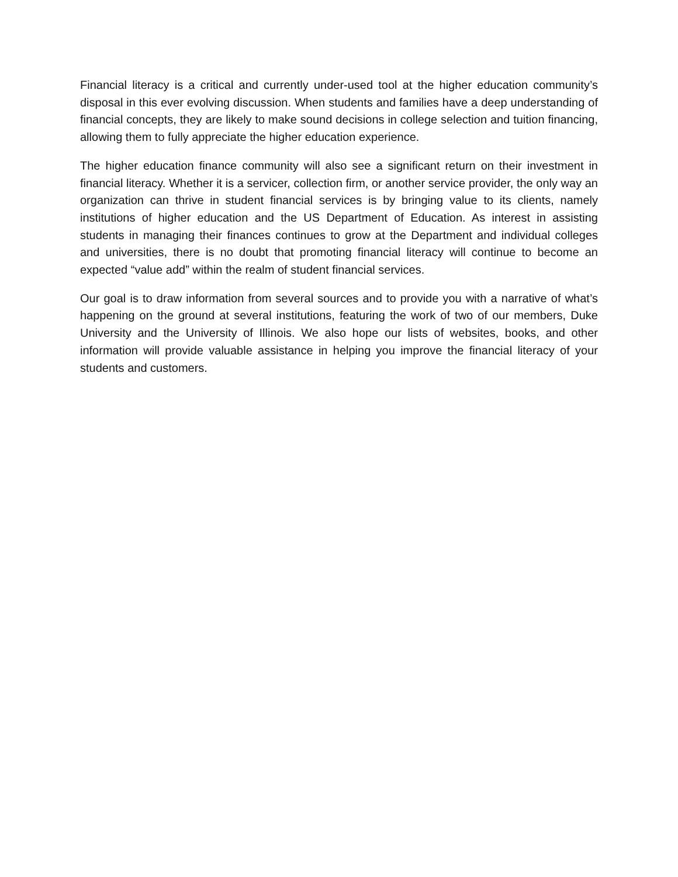Financial literacy is a critical and currently under-used tool at the higher education community’s disposal in this ever evolving discussion. When students and families have a deep understanding of financial concepts, they are likely to make sound decisions in college selection and tuition financing, allowing them to fully appreciate the higher education experience.
The higher education finance community will also see a significant return on their investment in financial literacy. Whether it is a servicer, collection firm, or another service provider, the only way an organization can thrive in student financial services is by bringing value to its clients, namely institutions of higher education and the US Department of Education. As interest in assisting students in managing their finances continues to grow at the Department and individual colleges and universities, there is no doubt that promoting financial literacy will continue to become an expected “value add” within the realm of student financial services.
Our goal is to draw information from several sources and to provide you with a narrative of what’s happening on the ground at several institutions, featuring the work of two of our members, Duke University and the University of Illinois. We also hope our lists of websites, books, and other information will provide valuable assistance in helping you improve the financial literacy of your students and customers.